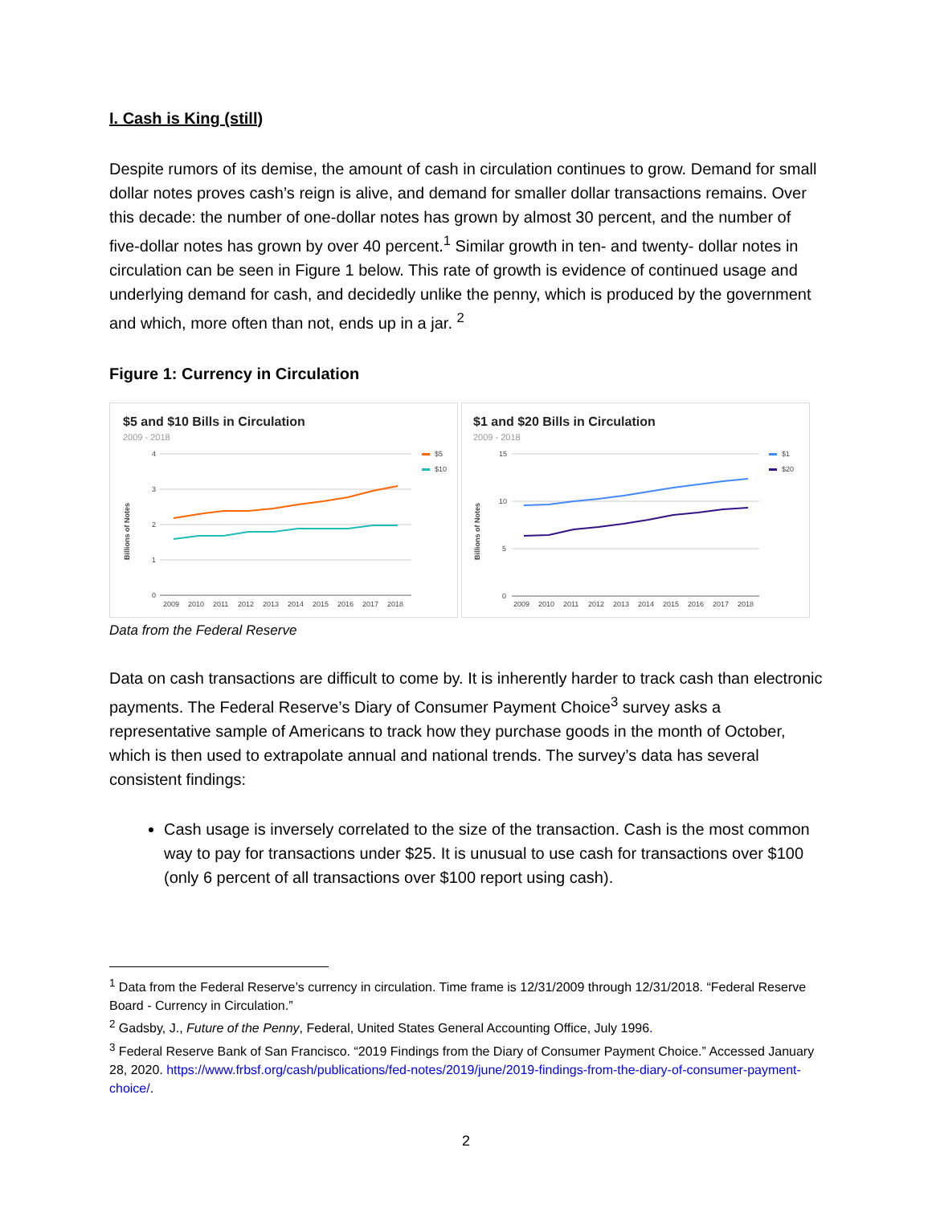I. Cash is King (still)
Despite rumors of its demise, the amount of cash in circulation continues to grow. Demand for small dollar notes proves cash’s reign is alive, and demand for smaller dollar transactions remains. Over this decade: the number of one-dollar notes has grown by almost 30 percent, and the number of five-dollar notes has grown by over 40 percent.<sup>1</sup> Similar growth in ten- and twenty- dollar notes in circulation can be seen in Figure 1 below. This rate of growth is evidence of continued usage and underlying demand for cash, and decidedly unlike the penny, which is produced by the government and which, more often than not, ends up in a jar. <sup>2</sup>
Figure 1: Currency in Circulation
$5 and $10 Bills in Circulation
2009 - 2018
4
3
2
1
0
Billions of Notes
2009
2010
2011
2012
2013
2014
2015
2016
2017
2018
$5
$10
$1 and $20 Bills in Circulation
2009 - 2018
15
10
5
0
Billions of Notes
2009
2010
2011
2012
2013
2014
2015
2016
2017
2018
$1
$20
Data from the Federal Reserve
Data on cash transactions are difficult to come by. It is inherently harder to track cash than electronic payments. The Federal Reserve’s Diary of Consumer Payment Choice<sup>3</sup> survey asks a representative sample of Americans to track how they purchase goods in the month of October, which is then used to extrapolate annual and national trends. The survey’s data has several consistent findings:
Cash usage is inversely correlated to the size of the transaction. Cash is the most common way to pay for transactions under $25. It is unusual to use cash for transactions over $100 (only 6 percent of all transactions over $100 report using cash).
<sup>1</sup> Data from the Federal Reserve’s currency in circulation. Time frame is 12/31/2009 through 12/31/2018. “Federal Reserve Board - Currency in Circulation.”
<sup>2</sup> Gadsby, J., Future of the Penny, Federal, United States General Accounting Office, July 1996.
<sup>3</sup> Federal Reserve Bank of San Francisco. “2019 Findings from the Diary of Consumer Payment Choice.” Accessed January 28, 2020. https://www.frbsf.org/cash/publications/fed-notes/2019/june/2019-findings-from-the-diary-of-consumer-payment-choice/.
2